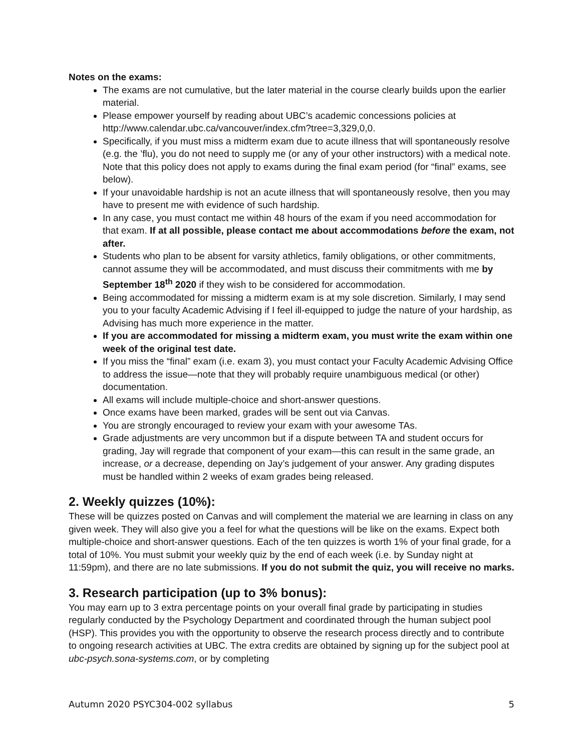Notes on the exams:
The exams are not cumulative, but the later material in the course clearly builds upon the earlier material.
Please empower yourself by reading about UBC’s academic concessions policies at http://www.calendar.ubc.ca/vancouver/index.cfm?tree=3,329,0,0.
Specifically, if you must miss a midterm exam due to acute illness that will spontaneously resolve (e.g. the ’flu), you do not need to supply me (or any of your other instructors) with a medical note. Note that this policy does not apply to exams during the final exam period (for “final” exams, see below).
If your unavoidable hardship is not an acute illness that will spontaneously resolve, then you may have to present me with evidence of such hardship.
In any case, you must contact me within 48 hours of the exam if you need accommodation for that exam. If at all possible, please contact me about accommodations before the exam, not after.
Students who plan to be absent for varsity athletics, family obligations, or other commitments, cannot assume they will be accommodated, and must discuss their commitments with me by September 18<sup>th</sup> 2020 if they wish to be considered for accommodation.
Being accommodated for missing a midterm exam is at my sole discretion. Similarly, I may send you to your faculty Academic Advising if I feel ill-equipped to judge the nature of your hardship, as Advising has much more experience in the matter.
If you are accommodated for missing a midterm exam, you must write the exam within one week of the original test date.
If you miss the “final” exam (i.e. exam 3), you must contact your Faculty Academic Advising Office to address the issue—note that they will probably require unambiguous medical (or other) documentation.
All exams will include multiple-choice and short-answer questions.
Once exams have been marked, grades will be sent out via Canvas.
You are strongly encouraged to review your exam with your awesome TAs.
Grade adjustments are very uncommon but if a dispute between TA and student occurs for grading, Jay will regrade that component of your exam—this can result in the same grade, an increase, or a decrease, depending on Jay’s judgement of your answer. Any grading disputes must be handled within 2 weeks of exam grades being released.
2. Weekly quizzes (10%):
These will be quizzes posted on Canvas and will complement the material we are learning in class on any given week. They will also give you a feel for what the questions will be like on the exams. Expect both multiple-choice and short-answer questions. Each of the ten quizzes is worth 1% of your final grade, for a total of 10%. You must submit your weekly quiz by the end of each week (i.e. by Sunday night at 11:59pm), and there are no late submissions. If you do not submit the quiz, you will receive no marks.
3. Research participation (up to 3% bonus):
You may earn up to 3 extra percentage points on your overall final grade by participating in studies regularly conducted by the Psychology Department and coordinated through the human subject pool (HSP). This provides you with the opportunity to observe the research process directly and to contribute to ongoing research activities at UBC. The extra credits are obtained by signing up for the subject pool at ubc-psych.sona-systems.com, or by completing
Autumn 2020 PSYC304-002 syllabus 5